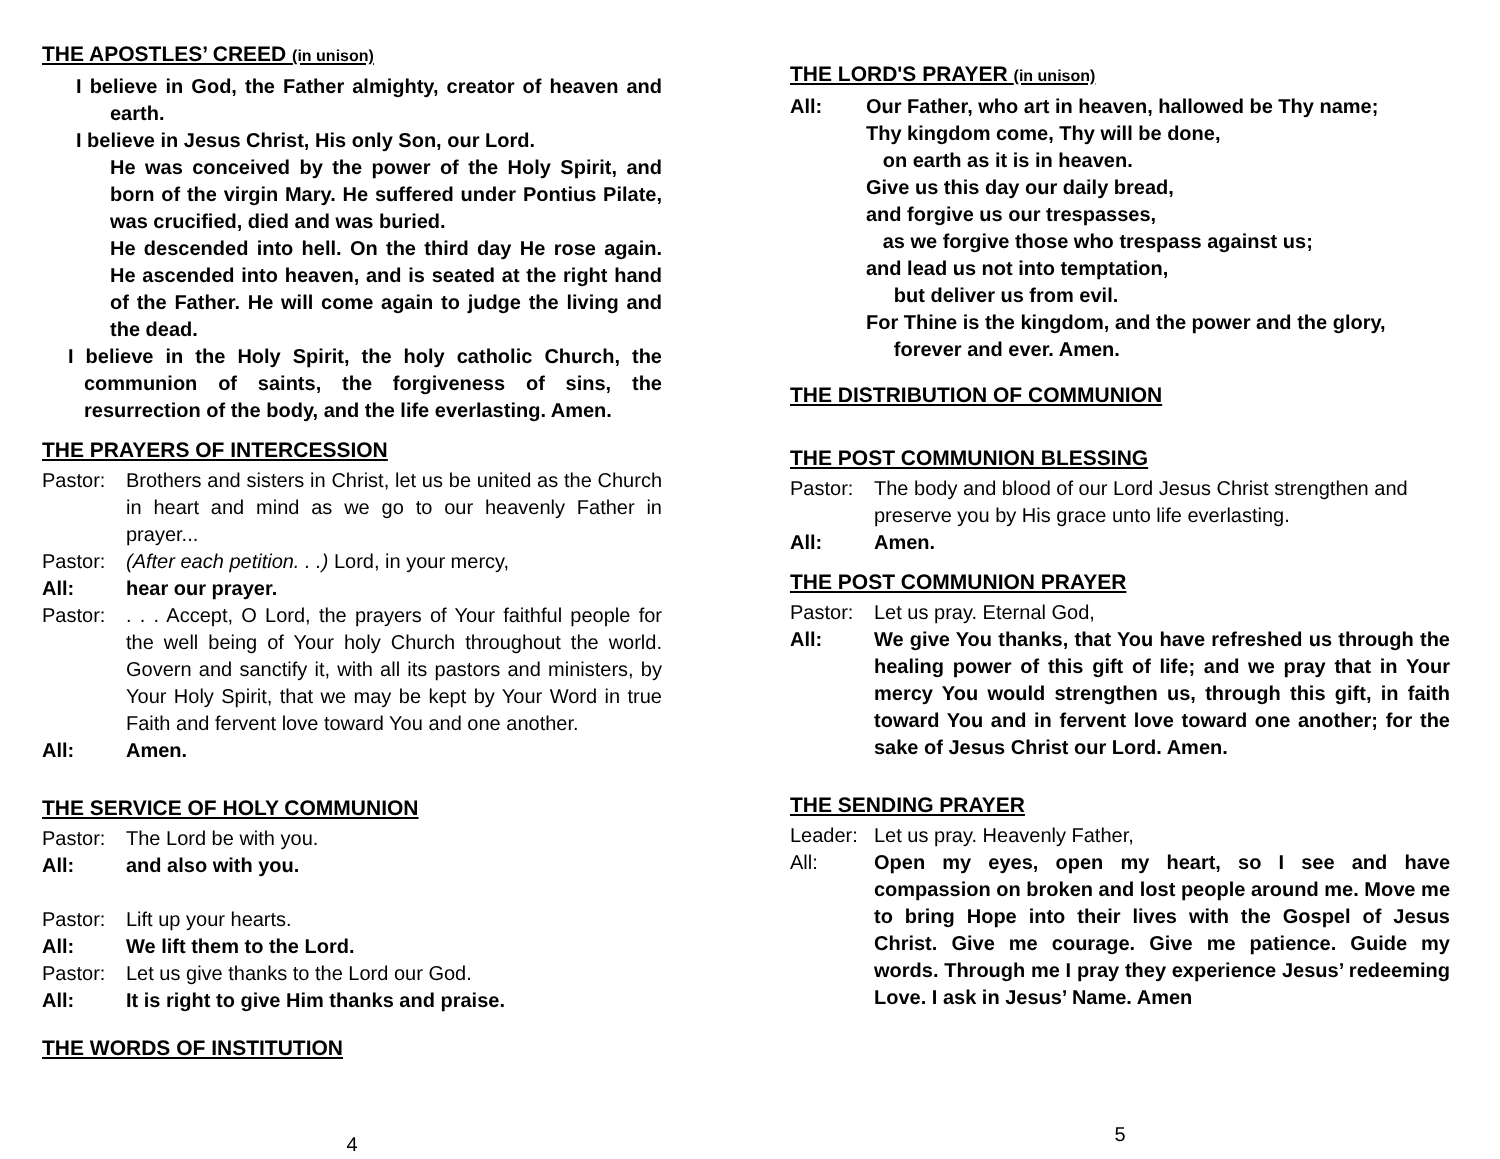THE APOSTLES’ CREED (in unison)
I believe in God, the Father almighty, creator of heaven and earth.
I believe in Jesus Christ, His only Son, our Lord.
He was conceived by the power of the Holy Spirit, and born of the virgin Mary. He suffered under Pontius Pilate, was crucified, died and was buried.
He descended into hell. On the third day He rose again. He ascended into heaven, and is seated at the right hand of the Father. He will come again to judge the living and the dead.
I believe in the Holy Spirit, the holy catholic Church, the communion of saints, the forgiveness of sins, the resurrection of the body, and the life everlasting. Amen.
THE PRAYERS OF INTERCESSION
Pastor: Brothers and sisters in Christ, let us be united as the Church in heart and mind as we go to our heavenly Father in prayer...
Pastor: (After each petition. . .) Lord, in your mercy,
All: hear our prayer.
Pastor: . . . Accept, O Lord, the prayers of Your faithful people for the well being of Your holy Church throughout the world. Govern and sanctify it, with all its pastors and ministers, by Your Holy Spirit, that we may be kept by Your Word in true Faith and fervent love toward You and one another.
All: Amen.
THE SERVICE OF HOLY COMMUNION
Pastor: The Lord be with you.
All: and also with you.
Pastor: Lift up your hearts.
All: We lift them to the Lord.
Pastor: Let us give thanks to the Lord our God.
All: It is right to give Him thanks and praise.
THE WORDS OF INSTITUTION
4
THE LORD'S PRAYER (in unison)
All: Our Father, who art in heaven, hallowed be Thy name;
Thy kingdom come, Thy will be done,
on earth as it is in heaven.
Give us this day our daily bread,
and forgive us our trespasses,
as we forgive those who trespass against us;
and lead us not into temptation,
but deliver us from evil.
For Thine is the kingdom, and the power and the glory,
forever and ever. Amen.
THE DISTRIBUTION OF COMMUNION
THE POST COMMUNION BLESSING
Pastor: The body and blood of our Lord Jesus Christ strengthen and preserve you by His grace unto life everlasting.
All: Amen.
THE POST COMMUNION PRAYER
Pastor: Let us pray. Eternal God,
All: We give You thanks, that You have refreshed us through the healing power of this gift of life; and we pray that in Your mercy You would strengthen us, through this gift, in faith toward You and in fervent love toward one another; for the sake of Jesus Christ our Lord. Amen.
THE SENDING PRAYER
Leader: Let us pray. Heavenly Father,
All: Open my eyes, open my heart, so I see and have compassion on broken and lost people around me. Move me to bring Hope into their lives with the Gospel of Jesus Christ. Give me courage. Give me patience. Guide my words. Through me I pray they experience Jesus’ redeeming Love. I ask in Jesus’ Name. Amen
5